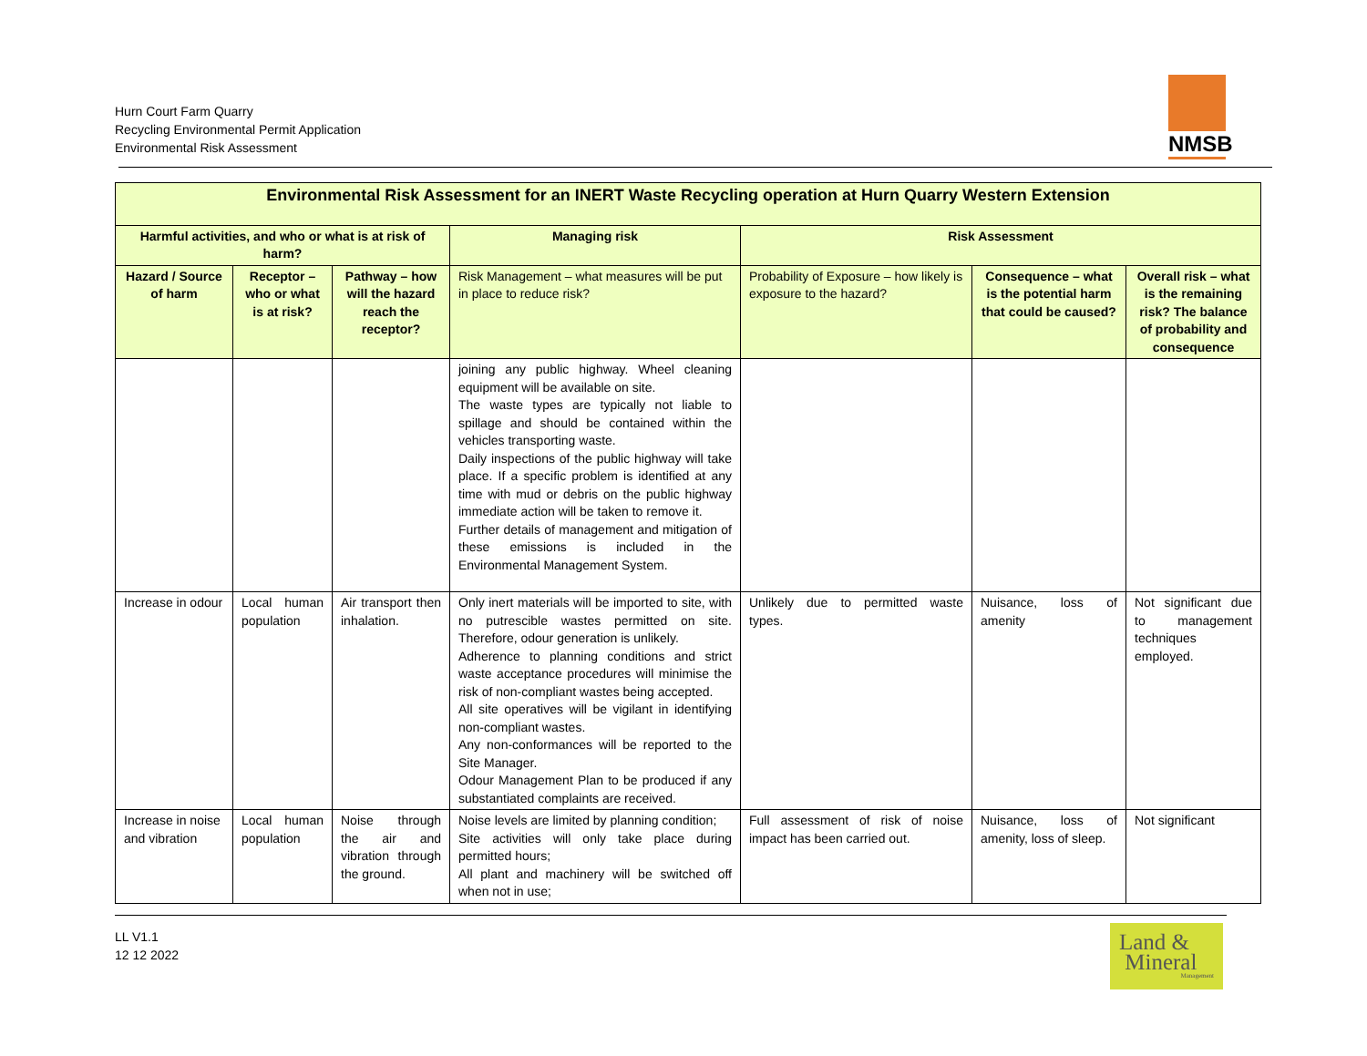Hurn Court Farm Quarry
Recycling Environmental Permit Application
Environmental Risk Assessment
NMSB
| Environmental Risk Assessment for an INERT Waste Recycling operation at Hurn Quarry Western Extension | | | | | | |
| --- | --- | --- | --- | --- | --- | --- |
| Harmful activities, and who or what is at risk of harm? | | | Managing risk | Risk Assessment | | |
| Hazard / Source of harm | Receptor – who or what is at risk? | Pathway – how will the hazard reach the receptor? | Risk Management – what measures will be put in place to reduce risk? | Probability of Exposure – how likely is exposure to the hazard? | Consequence – what is the potential harm that could be caused? | Overall risk – what is the remaining risk? The balance of probability and consequence |
| | | | joining any public highway. Wheel cleaning equipment will be available on site. The waste types are typically not liable to spillage and should be contained within the vehicles transporting waste. Daily inspections of the public highway will take place. If a specific problem is identified at any time with mud or debris on the public highway immediate action will be taken to remove it. Further details of management and mitigation of these emissions is included in the Environmental Management System. | | | |
| Increase in odour | Local human population | Air transport then inhalation. | Only inert materials will be imported to site, with no putrescible wastes permitted on site. Therefore, odour generation is unlikely. Adherence to planning conditions and strict waste acceptance procedures will minimise the risk of non-compliant wastes being accepted. All site operatives will be vigilant in identifying non-compliant wastes. Any non-conformances will be reported to the Site Manager. Odour Management Plan to be produced if any substantiated complaints are received. | Unlikely due to permitted waste types. | Nuisance, loss of amenity | Not significant due to management techniques employed. |
| Increase in noise and vibration | Local human population | Noise through the air and vibration through the ground. | Noise levels are limited by planning condition; Site activities will only take place during permitted hours; All plant and machinery will be switched off when not in use; | Full assessment of risk of noise impact has been carried out. | Nuisance, loss of amenity, loss of sleep. | Not significant |
LL V1.1
12 12 2022
Land &
Mineral
Management